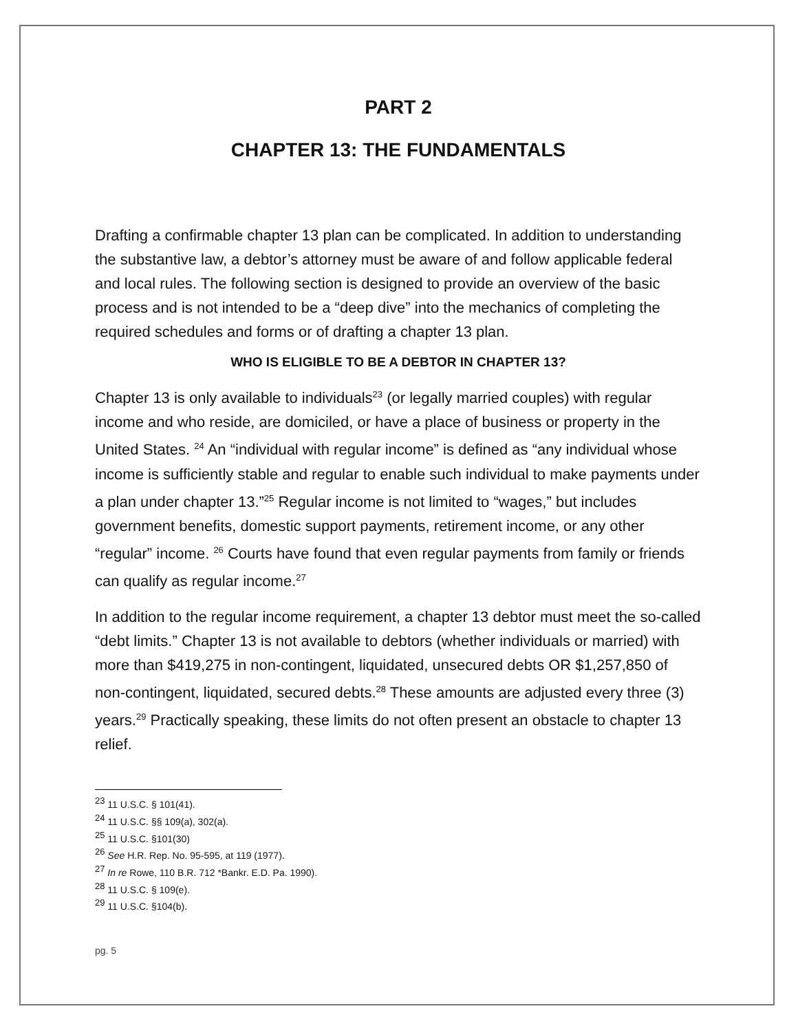PART 2
CHAPTER 13: THE FUNDAMENTALS
Drafting a confirmable chapter 13 plan can be complicated. In addition to understanding the substantive law, a debtor’s attorney must be aware of and follow applicable federal and local rules. The following section is designed to provide an overview of the basic process and is not intended to be a “deep dive” into the mechanics of completing the required schedules and forms or of drafting a chapter 13 plan.
WHO IS ELIGIBLE TO BE A DEBTOR IN CHAPTER 13?
Chapter 13 is only available to individuals<sup>23</sup> (or legally married couples) with regular income and who reside, are domiciled, or have a place of business or property in the United States. <sup>24</sup> An “individual with regular income” is defined as “any individual whose income is sufficiently stable and regular to enable such individual to make payments under a plan under chapter 13.”<sup>25</sup> Regular income is not limited to “wages,” but includes government benefits, domestic support payments, retirement income, or any other “regular” income. <sup>26</sup> Courts have found that even regular payments from family or friends can qualify as regular income.<sup>27</sup>
In addition to the regular income requirement, a chapter 13 debtor must meet the so-called “debt limits.” Chapter 13 is not available to debtors (whether individuals or married) with more than $419,275 in non-contingent, liquidated, unsecured debts OR $1,257,850 of non-contingent, liquidated, secured debts.<sup>28</sup> These amounts are adjusted every three (3) years.<sup>29</sup> Practically speaking, these limits do not often present an obstacle to chapter 13 relief.
<sup>23</sup> 11 U.S.C. § 101(41).
<sup>24</sup> 11 U.S.C. §§ 109(a), 302(a).
<sup>25</sup> 11 U.S.C. §101(30)
<sup>26</sup> See H.R. Rep. No. 95-595, at 119 (1977).
<sup>27</sup> In re Rowe, 110 B.R. 712 *Bankr. E.D. Pa. 1990).
<sup>28</sup> 11 U.S.C. § 109(e).
<sup>29</sup> 11 U.S.C. §104(b).
pg. 5